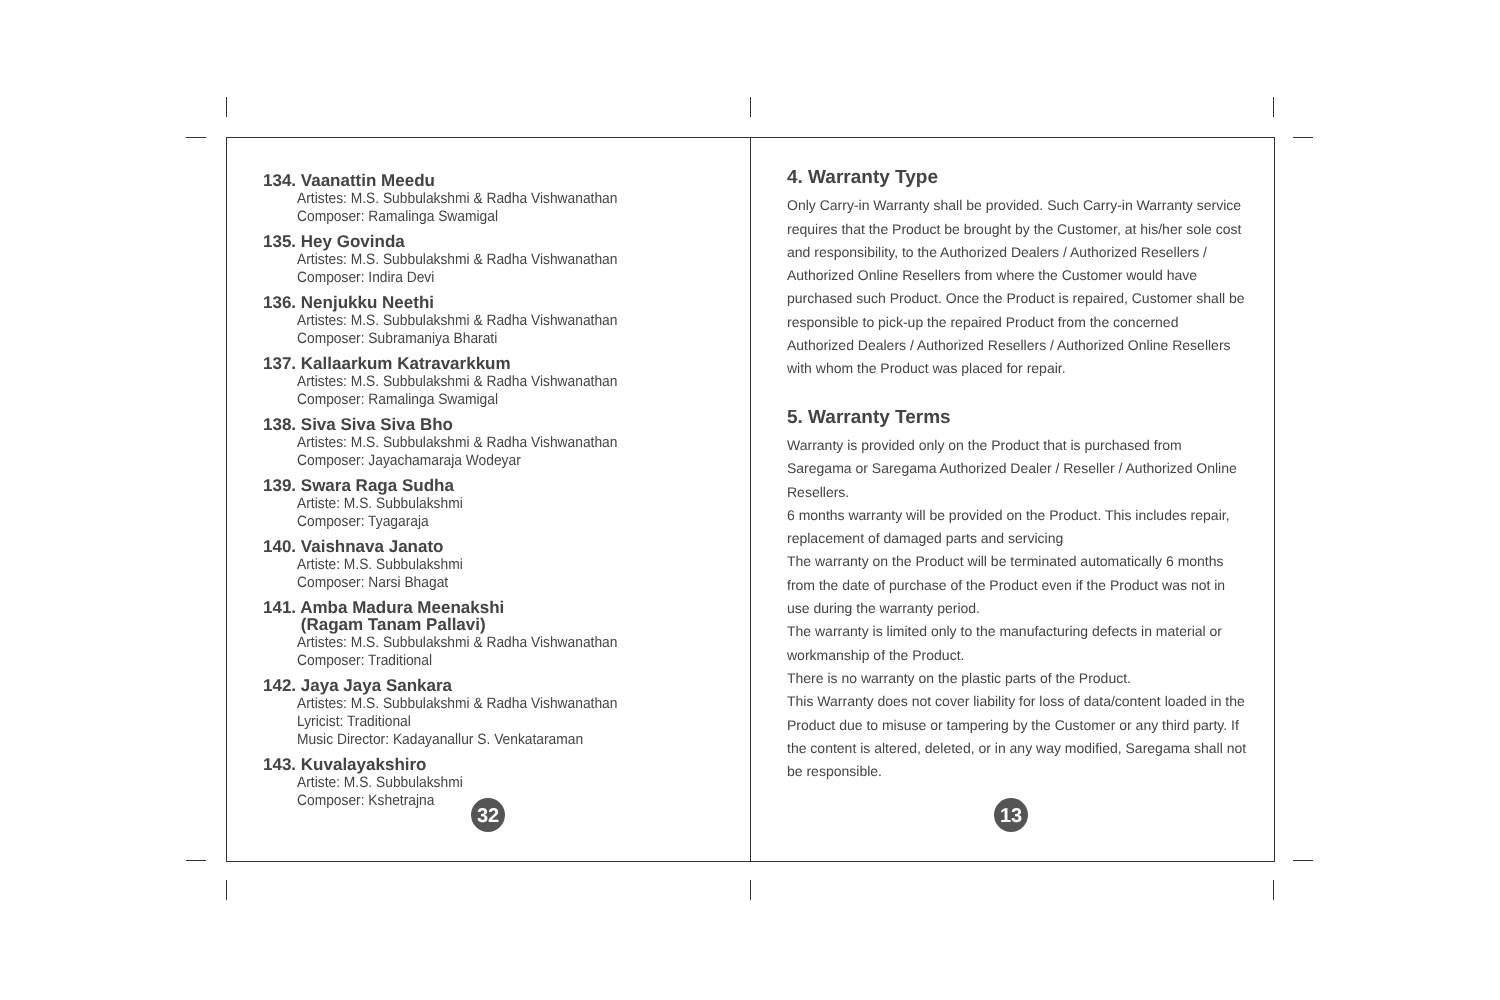134. Vaanattin Meedu
Artistes: M.S. Subbulakshmi & Radha Vishwanathan
Composer: Ramalinga Swamigal
135. Hey Govinda
Artistes: M.S. Subbulakshmi & Radha Vishwanathan
Composer: Indira Devi
136. Nenjukku Neethi
Artistes: M.S. Subbulakshmi & Radha Vishwanathan
Composer: Subramaniya Bharati
137. Kallaarkum Katravarkkum
Artistes: M.S. Subbulakshmi & Radha Vishwanathan
Composer: Ramalinga Swamigal
138. Siva Siva Siva Bho
Artistes: M.S. Subbulakshmi & Radha Vishwanathan
Composer: Jayachamaraja Wodeyar
139. Swara Raga Sudha
Artiste: M.S. Subbulakshmi
Composer: Tyagaraja
140. Vaishnava Janato
Artiste: M.S. Subbulakshmi
Composer: Narsi Bhagat
141. Amba Madura Meenakshi
(Ragam Tanam Pallavi)
Artistes: M.S. Subbulakshmi & Radha Vishwanathan
Composer: Traditional
142. Jaya Jaya Sankara
Artistes: M.S. Subbulakshmi & Radha Vishwanathan
Lyricist: Traditional
Music Director: Kadayanallur S. Venkataraman
143. Kuvalayakshiro
Artiste: M.S. Subbulakshmi
Composer: Kshetrajna
32
4. Warranty Type
Only Carry-in Warranty shall be provided. Such Carry-in Warranty service requires that the Product be brought by the Customer, at his/her sole cost and responsibility, to the Authorized Dealers / Authorized Resellers / Authorized Online Resellers from where the Customer would have purchased such Product. Once the Product is repaired, Customer shall be responsible to pick-up the repaired Product from the concerned Authorized Dealers / Authorized Resellers / Authorized Online Resellers with whom the Product was placed for repair.
5. Warranty Terms
Warranty is provided only on the Product that is purchased from Saregama or Saregama Authorized Dealer / Reseller / Authorized Online Resellers.
6 months warranty will be provided on the Product. This includes repair, replacement of damaged parts and servicing
The warranty on the Product will be terminated automatically 6 months from the date of purchase of the Product even if the Product was not in use during the warranty period.
The warranty is limited only to the manufacturing defects in material or workmanship of the Product.
There is no warranty on the plastic parts of the Product.
This Warranty does not cover liability for loss of data/content loaded in the Product due to misuse or tampering by the Customer or any third party. If the content is altered, deleted, or in any way modified, Saregama shall not be responsible.
13